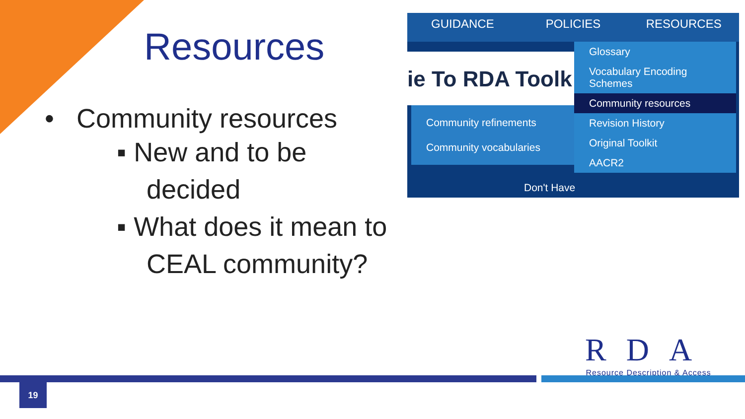Resources
• Community resources
▪ New and to be
decided
▪ What does it mean to
CEAL community?
GUIDANCE POLICIES RESOURCES
ie To RDA Toolk
Community refinements
Community vocabularies
Don't Have
Glossary
Vocabulary Encoding Schemes
Community resources
Revision History
Original Toolkit
AACR2
RDA
Resource Description & Access
19